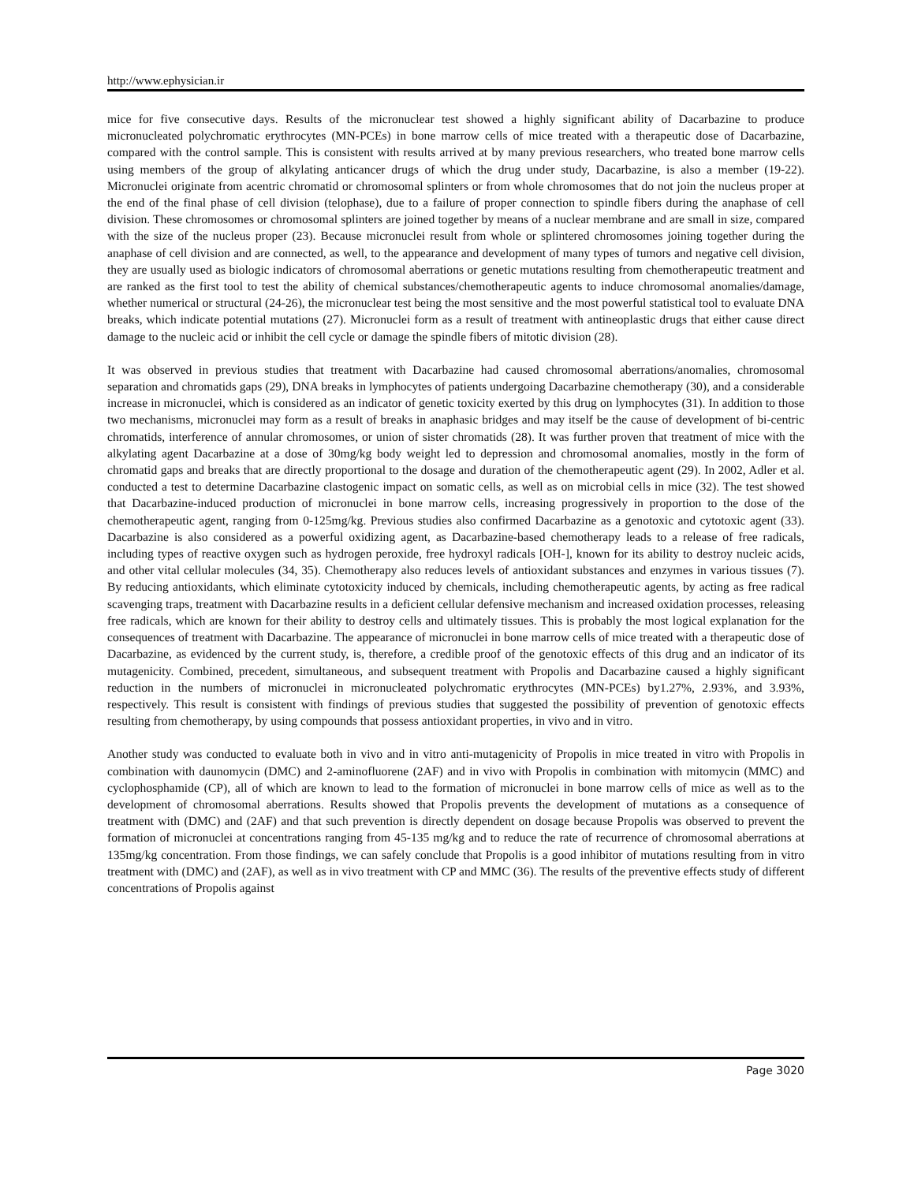http://www.ephysician.ir
mice for five consecutive days. Results of the micronuclear test showed a highly significant ability of Dacarbazine to produce micronucleated polychromatic erythrocytes (MN-PCEs) in bone marrow cells of mice treated with a therapeutic dose of Dacarbazine, compared with the control sample. This is consistent with results arrived at by many previous researchers, who treated bone marrow cells using members of the group of alkylating anticancer drugs of which the drug under study, Dacarbazine, is also a member (19-22). Micronuclei originate from acentric chromatid or chromosomal splinters or from whole chromosomes that do not join the nucleus proper at the end of the final phase of cell division (telophase), due to a failure of proper connection to spindle fibers during the anaphase of cell division. These chromosomes or chromosomal splinters are joined together by means of a nuclear membrane and are small in size, compared with the size of the nucleus proper (23). Because micronuclei result from whole or splintered chromosomes joining together during the anaphase of cell division and are connected, as well, to the appearance and development of many types of tumors and negative cell division, they are usually used as biologic indicators of chromosomal aberrations or genetic mutations resulting from chemotherapeutic treatment and are ranked as the first tool to test the ability of chemical substances/chemotherapeutic agents to induce chromosomal anomalies/damage, whether numerical or structural (24-26), the micronuclear test being the most sensitive and the most powerful statistical tool to evaluate DNA breaks, which indicate potential mutations (27). Micronuclei form as a result of treatment with antineoplastic drugs that either cause direct damage to the nucleic acid or inhibit the cell cycle or damage the spindle fibers of mitotic division (28).
It was observed in previous studies that treatment with Dacarbazine had caused chromosomal aberrations/anomalies, chromosomal separation and chromatids gaps (29), DNA breaks in lymphocytes of patients undergoing Dacarbazine chemotherapy (30), and a considerable increase in micronuclei, which is considered as an indicator of genetic toxicity exerted by this drug on lymphocytes (31). In addition to those two mechanisms, micronuclei may form as a result of breaks in anaphasic bridges and may itself be the cause of development of bi-centric chromatids, interference of annular chromosomes, or union of sister chromatids (28). It was further proven that treatment of mice with the alkylating agent Dacarbazine at a dose of 30mg/kg body weight led to depression and chromosomal anomalies, mostly in the form of chromatid gaps and breaks that are directly proportional to the dosage and duration of the chemotherapeutic agent (29). In 2002, Adler et al. conducted a test to determine Dacarbazine clastogenic impact on somatic cells, as well as on microbial cells in mice (32). The test showed that Dacarbazine-induced production of micronuclei in bone marrow cells, increasing progressively in proportion to the dose of the chemotherapeutic agent, ranging from 0-125mg/kg. Previous studies also confirmed Dacarbazine as a genotoxic and cytotoxic agent (33). Dacarbazine is also considered as a powerful oxidizing agent, as Dacarbazine-based chemotherapy leads to a release of free radicals, including types of reactive oxygen such as hydrogen peroxide, free hydroxyl radicals [OH-], known for its ability to destroy nucleic acids, and other vital cellular molecules (34, 35). Chemotherapy also reduces levels of antioxidant substances and enzymes in various tissues (7). By reducing antioxidants, which eliminate cytotoxicity induced by chemicals, including chemotherapeutic agents, by acting as free radical scavenging traps, treatment with Dacarbazine results in a deficient cellular defensive mechanism and increased oxidation processes, releasing free radicals, which are known for their ability to destroy cells and ultimately tissues. This is probably the most logical explanation for the consequences of treatment with Dacarbazine. The appearance of micronuclei in bone marrow cells of mice treated with a therapeutic dose of Dacarbazine, as evidenced by the current study, is, therefore, a credible proof of the genotoxic effects of this drug and an indicator of its mutagenicity. Combined, precedent, simultaneous, and subsequent treatment with Propolis and Dacarbazine caused a highly significant reduction in the numbers of micronuclei in micronucleated polychromatic erythrocytes (MN-PCEs) by1.27%, 2.93%, and 3.93%, respectively. This result is consistent with findings of previous studies that suggested the possibility of prevention of genotoxic effects resulting from chemotherapy, by using compounds that possess antioxidant properties, in vivo and in vitro.
Another study was conducted to evaluate both in vivo and in vitro anti-mutagenicity of Propolis in mice treated in vitro with Propolis in combination with daunomycin (DMC) and 2-aminofluorene (2AF) and in vivo with Propolis in combination with mitomycin (MMC) and cyclophosphamide (CP), all of which are known to lead to the formation of micronuclei in bone marrow cells of mice as well as to the development of chromosomal aberrations. Results showed that Propolis prevents the development of mutations as a consequence of treatment with (DMC) and (2AF) and that such prevention is directly dependent on dosage because Propolis was observed to prevent the formation of micronuclei at concentrations ranging from 45-135 mg/kg and to reduce the rate of recurrence of chromosomal aberrations at 135mg/kg concentration. From those findings, we can safely conclude that Propolis is a good inhibitor of mutations resulting from in vitro treatment with (DMC) and (2AF), as well as in vivo treatment with CP and MMC (36). The results of the preventive effects study of different concentrations of Propolis against
Page 3020